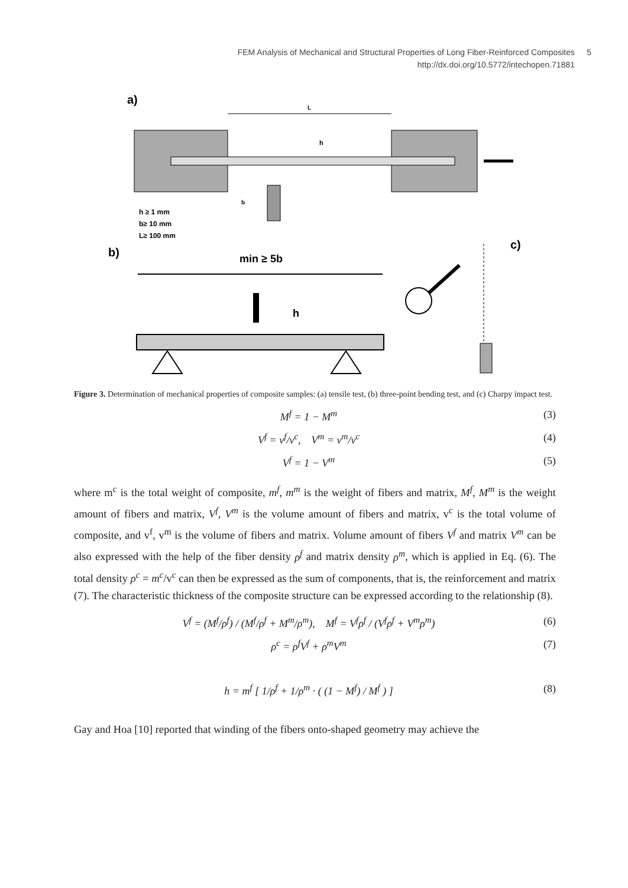FEM Analysis of Mechanical and Structural Properties of Long Fiber-Reinforced Composites
http://dx.doi.org/10.5772/intechopen.71881
5
a)
L
h
b
h ≥ 1 mm
b≥ 10 mm
L≥ 100 mm
b)
c)
min ≥ 5b
h
Figure 3. Determination of mechanical properties of composite samples: (a) tensile test, (b) three-point bending test, and (c) Charpy impact test.
M<sup>f</sup> = 1 − M<sup>m</sup> (3)
V<sup>f</sup> = v<sup>f</sup>/v<sup>c</sup>, V<sup>m</sup> = v<sup>m</sup>/v<sup>c</sup> (4)
V<sup>f</sup> = 1 − V<sup>m</sup> (5)
where m<sup>c</sup> is the total weight of composite, m<sup>f</sup>, m<sup>m</sup> is the weight of fibers and matrix, M<sup>f</sup>, M<sup>m</sup> is the weight amount of fibers and matrix, V<sup>f</sup>, V<sup>m</sup> is the volume amount of fibers and matrix, v<sup>c</sup> is the total volume of composite, and v<sup>f</sup>, v<sup>m</sup> is the volume of fibers and matrix. Volume amount of fibers V<sup>f</sup> and matrix V<sup>m</sup> can be also expressed with the help of the fiber density ρ<sup>f</sup> and matrix density ρ<sup>m</sup>, which is applied in Eq. (6). The total density ρ<sup>c</sup> = m<sup>c</sup>/v<sup>c</sup> can then be expressed as the sum of components, that is, the reinforcement and matrix (7). The characteristic thickness of the composite structure can be expressed according to the relationship (8).
V<sup>f</sup> = (M<sup>f</sup>/ρ<sup>f</sup>) / (M<sup>f</sup>/ρ<sup>f</sup> + M<sup>m</sup>/ρ<sup>m</sup>), M<sup>f</sup> = V<sup>f</sup>ρ<sup>f</sup> / (V<sup>f</sup>ρ<sup>f</sup> + V<sup>m</sup>ρ<sup>m</sup>) (6)
ρ<sup>c</sup> = ρ<sup>f</sup>V<sup>f</sup> + ρ<sup>m</sup>V<sup>m</sup> (7)
h = m<sup>f</sup> [ 1/ρ<sup>f</sup> + 1/ρ<sup>m</sup> · ( (1 − M<sup>f</sup>) / M<sup>f</sup> ) ] (8)
Gay and Hoa [10] reported that winding of the fibers onto-shaped geometry may achieve the